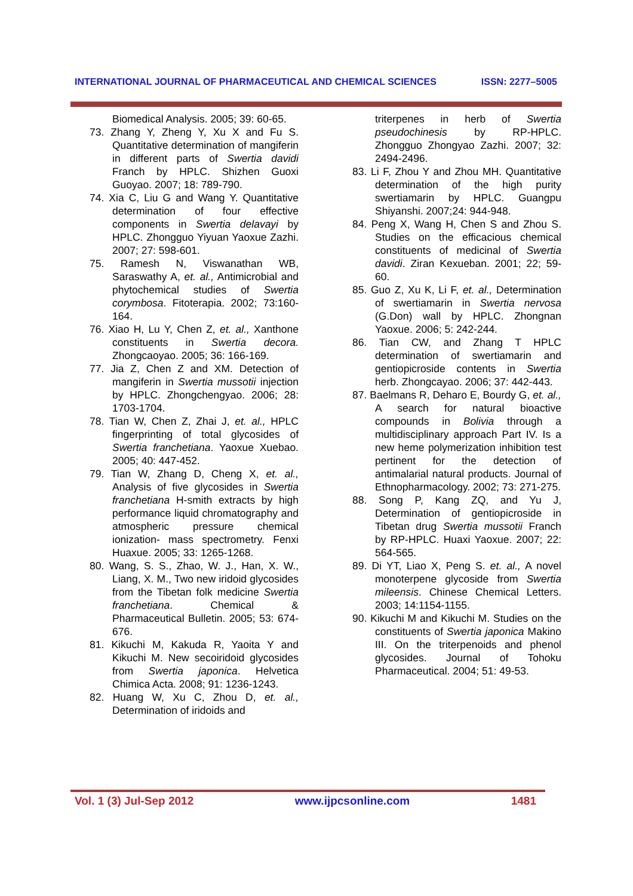INTERNATIONAL JOURNAL OF PHARMACEUTICAL AND CHEMICAL SCIENCES ISSN: 2277–5005
Biomedical Analysis. 2005; 39: 60-65.
73. Zhang Y, Zheng Y, Xu X and Fu S. Quantitative determination of mangiferin in different parts of Swertia davidi Franch by HPLC. Shizhen Guoxi Guoyao. 2007; 18: 789-790.
74. Xia C, Liu G and Wang Y. Quantitative determination of four effective components in Swertia delavayi by HPLC. Zhongguo Yiyuan Yaoxue Zazhi. 2007; 27: 598-601.
75. Ramesh N, Viswanathan WB, Saraswathy A, et. al., Antimicrobial and phytochemical studies of Swertia corymbosa. Fitoterapia. 2002; 73:160-164.
76. Xiao H, Lu Y, Chen Z, et. al., Xanthone constituents in Swertia decora. Zhongcaoyao. 2005; 36: 166-169.
77. Jia Z, Chen Z and XM. Detection of mangiferin in Swertia mussotii injection by HPLC. Zhongchengyao. 2006; 28: 1703-1704.
78. Tian W, Chen Z, Zhai J, et. al., HPLC fingerprinting of total glycosides of Swertia franchetiana. Yaoxue Xuebao. 2005; 40: 447-452.
79. Tian W, Zhang D, Cheng X, et. al., Analysis of five glycosides in Swertia franchetiana H-smith extracts by high performance liquid chromatography and atmospheric pressure chemical ionization- mass spectrometry. Fenxi Huaxue. 2005; 33: 1265-1268.
80. Wang, S. S., Zhao, W. J., Han, X. W., Liang, X. M., Two new iridoid glycosides from the Tibetan folk medicine Swertia franchetiana. Chemical & Pharmaceutical Bulletin. 2005; 53: 674-676.
81. Kikuchi M, Kakuda R, Yaoita Y and Kikuchi M. New secoiridoid glycosides from Swertia japonica. Helvetica Chimica Acta. 2008; 91: 1236-1243.
82. Huang W, Xu C, Zhou D, et. al., Determination of iridoids and
triterpenes in herb of Swertia pseudochinesis by RP-HPLC. Zhongguo Zhongyao Zazhi. 2007; 32: 2494-2496.
83. Li F, Zhou Y and Zhou MH. Quantitative determination of the high purity swertiamarin by HPLC. Guangpu Shiyanshi. 2007;24: 944-948.
84. Peng X, Wang H, Chen S and Zhou S. Studies on the efficacious chemical constituents of medicinal of Swertia davidi. Ziran Kexueban. 2001; 22; 59-60.
85. Guo Z, Xu K, Li F, et. al., Determination of swertiamarin in Swertia nervosa (G.Don) wall by HPLC. Zhongnan Yaoxue. 2006; 5: 242-244.
86. Tian CW, and Zhang T HPLC determination of swertiamarin and gentiopicroside contents in Swertia herb. Zhongcayao. 2006; 37: 442-443.
87. Baelmans R, Deharo E, Bourdy G, et. al., A search for natural bioactive compounds in Bolivia through a multidisciplinary approach Part IV. Is a new heme polymerization inhibition test pertinent for the detection of antimalarial natural products. Journal of Ethnopharmacology. 2002; 73: 271-275.
88. Song P, Kang ZQ, and Yu J, Determination of gentiopicroside in Tibetan drug Swertia mussotii Franch by RP-HPLC. Huaxi Yaoxue. 2007; 22: 564-565.
89. Di YT, Liao X, Peng S. et. al., A novel monoterpene glycoside from Swertia mileensis. Chinese Chemical Letters. 2003; 14:1154-1155.
90. Kikuchi M and Kikuchi M. Studies on the constituents of Swertia japonica Makino III. On the triterpenoids and phenol glycosides. Journal of Tohoku Pharmaceutical. 2004; 51: 49-53.
Vol. 1 (3) Jul-Sep 2012 www.ijpcsonline.com 1481